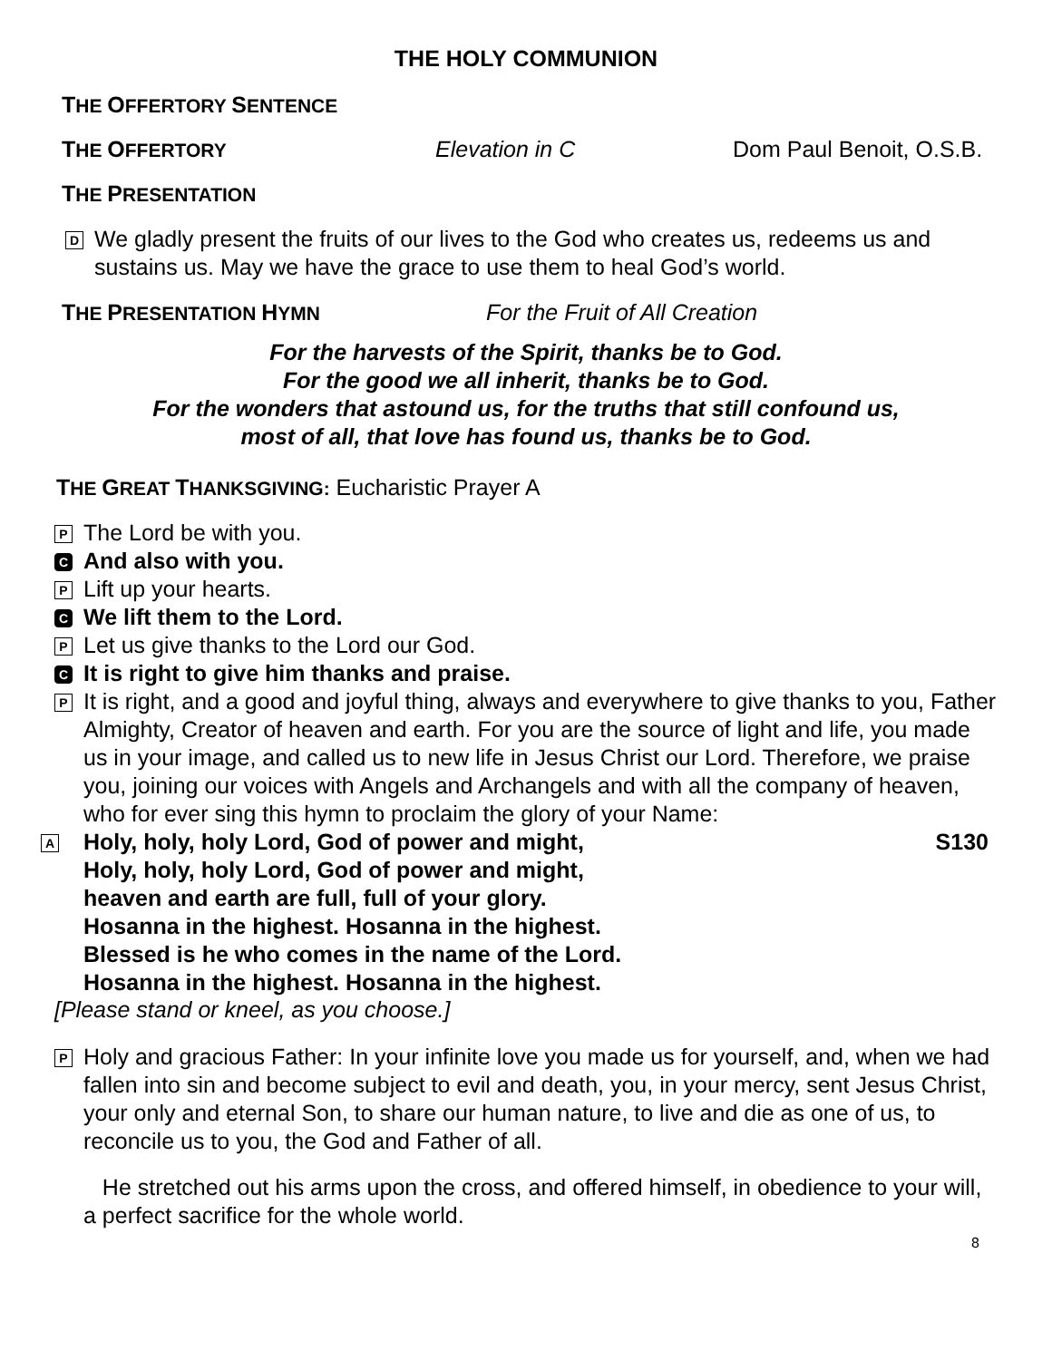THE HOLY COMMUNION
THE OFFERTORY SENTENCE
THE OFFERTORY Elevation in C Dom Paul Benoit, O.S.B.
THE PRESENTATION
D
We gladly present the fruits of our lives to the God who creates us, redeems us and sustains us. May we have the grace to use them to heal God’s world.
THE PRESENTATION HYMN For the Fruit of All Creation
For the harvests of the Spirit, thanks be to God.
For the good we all inherit, thanks be to God.
For the wonders that astound us, for the truths that still confound us,
most of all, that love has found us, thanks be to God.
THE GREAT THANKSGIVING: Eucharistic Prayer A
P
The Lord be with you.
C
And also with you.
P
Lift up your hearts.
C
We lift them to the Lord.
P
Let us give thanks to the Lord our God.
C
It is right to give him thanks and praise.
P
It is right, and a good and joyful thing, always and everywhere to give thanks to you, Father Almighty, Creator of heaven and earth. For you are the source of light and life, you made us in your image, and called us to new life in Jesus Christ our Lord. Therefore, we praise you, joining our voices with Angels and Archangels and with all the company of heaven, who for ever sing this hymn to proclaim the glory of your Name:
A
Holy, holy, holy Lord, God of power and might, S130
Holy, holy, holy Lord, God of power and might,
heaven and earth are full, full of your glory.
Hosanna in the highest. Hosanna in the highest.
Blessed is he who comes in the name of the Lord.
Hosanna in the highest. Hosanna in the highest.
[Please stand or kneel, as you choose.]
P
Holy and gracious Father: In your infinite love you made us for yourself, and, when we had fallen into sin and become subject to evil and death, you, in your mercy, sent Jesus Christ, your only and eternal Son, to share our human nature, to live and die as one of us, to reconcile us to you, the God and Father of all.
He stretched out his arms upon the cross, and offered himself, in obedience to your will, a perfect sacrifice for the whole world.
8